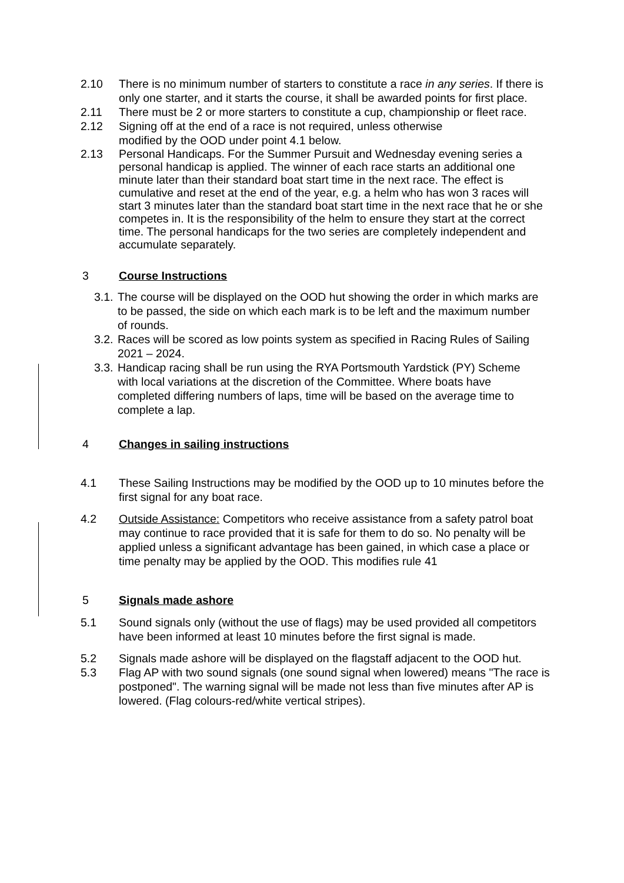2.10 There is no minimum number of starters to constitute a race in any series. If there is only one starter, and it starts the course, it shall be awarded points for first place.
2.11 There must be 2 or more starters to constitute a cup, championship or fleet race.
2.12 Signing off at the end of a race is not required, unless otherwise
modified by the OOD under point 4.1 below.
2.13 Personal Handicaps. For the Summer Pursuit and Wednesday evening series a personal handicap is applied. The winner of each race starts an additional one minute later than their standard boat start time in the next race. The effect is cumulative and reset at the end of the year, e.g. a helm who has won 3 races will start 3 minutes later than the standard boat start time in the next race that he or she competes in. It is the responsibility of the helm to ensure they start at the correct time. The personal handicaps for the two series are completely independent and accumulate separately.
3 Course Instructions
3.1. The course will be displayed on the OOD hut showing the order in which marks are to be passed, the side on which each mark is to be left and the maximum number of rounds.
3.2. Races will be scored as low points system as specified in Racing Rules of Sailing 2021 – 2024.
3.3. Handicap racing shall be run using the RYA Portsmouth Yardstick (PY) Scheme with local variations at the discretion of the Committee. Where boats have completed differing numbers of laps, time will be based on the average time to complete a lap.
4 Changes in sailing instructions
4.1 These Sailing Instructions may be modified by the OOD up to 10 minutes before the first signal for any boat race.
4.2 Outside Assistance: Competitors who receive assistance from a safety patrol boat may continue to race provided that it is safe for them to do so. No penalty will be applied unless a significant advantage has been gained, in which case a place or time penalty may be applied by the OOD. This modifies rule 41
5 Signals made ashore
5.1 Sound signals only (without the use of flags) may be used provided all competitors have been informed at least 10 minutes before the first signal is made.
5.2 Signals made ashore will be displayed on the flagstaff adjacent to the OOD hut.
5.3 Flag AP with two sound signals (one sound signal when lowered) means "The race is postponed". The warning signal will be made not less than five minutes after AP is lowered. (Flag colours-red/white vertical stripes).